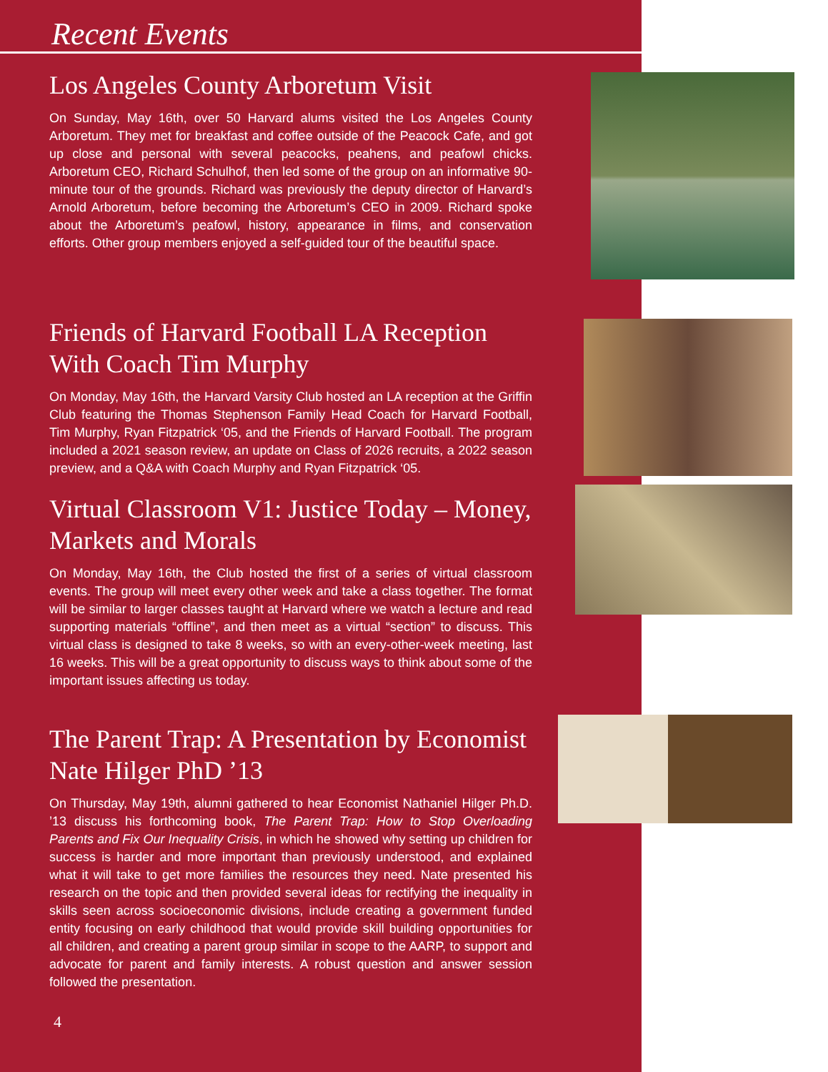Recent Events
Los Angeles County Arboretum Visit
On Sunday, May 16th, over 50 Harvard alums visited the Los Angeles County Arboretum. They met for breakfast and coffee outside of the Peacock Cafe, and got up close and personal with several peacocks, peahens, and peafowl chicks. Arboretum CEO, Richard Schulhof, then led some of the group on an informative 90-minute tour of the grounds. Richard was previously the deputy director of Harvard’s Arnold Arboretum, before becoming the Arboretum’s CEO in 2009. Richard spoke about the Arboretum’s peafowl, history, appearance in films, and conservation efforts. Other group members enjoyed a self-guided tour of the beautiful space.
Friends of Harvard Football LA Reception With Coach Tim Murphy
On Monday, May 16th, the Harvard Varsity Club hosted an LA reception at the Griffin Club featuring the Thomas Stephenson Family Head Coach for Harvard Football, Tim Murphy, Ryan Fitzpatrick ‘05, and the Friends of Harvard Football. The program included a 2021 season review, an update on Class of 2026 recruits, a 2022 season preview, and a Q&A with Coach Murphy and Ryan Fitzpatrick ‘05.
Virtual Classroom V1: Justice Today – Money, Markets and Morals
On Monday, May 16th, the Club hosted the first of a series of virtual classroom events. The group will meet every other week and take a class together. The format will be similar to larger classes taught at Harvard where we watch a lecture and read supporting materials “offline”, and then meet as a virtual “section” to discuss. This virtual class is designed to take 8 weeks, so with an every-other-week meeting, last 16 weeks. This will be a great opportunity to discuss ways to think about some of the important issues affecting us today.
The Parent Trap: A Presentation by Economist Nate Hilger PhD ’13
On Thursday, May 19th, alumni gathered to hear Economist Nathaniel Hilger Ph.D. ’13 discuss his forthcoming book, The Parent Trap: How to Stop Overloading Parents and Fix Our Inequality Crisis, in which he showed why setting up children for success is harder and more important than previously understood, and explained what it will take to get more families the resources they need. Nate presented his research on the topic and then provided several ideas for rectifying the inequality in skills seen across socioeconomic divisions, include creating a government funded entity focusing on early childhood that would provide skill building opportunities for all children, and creating a parent group similar in scope to the AARP, to support and advocate for parent and family interests. A robust question and answer session followed the presentation.
4